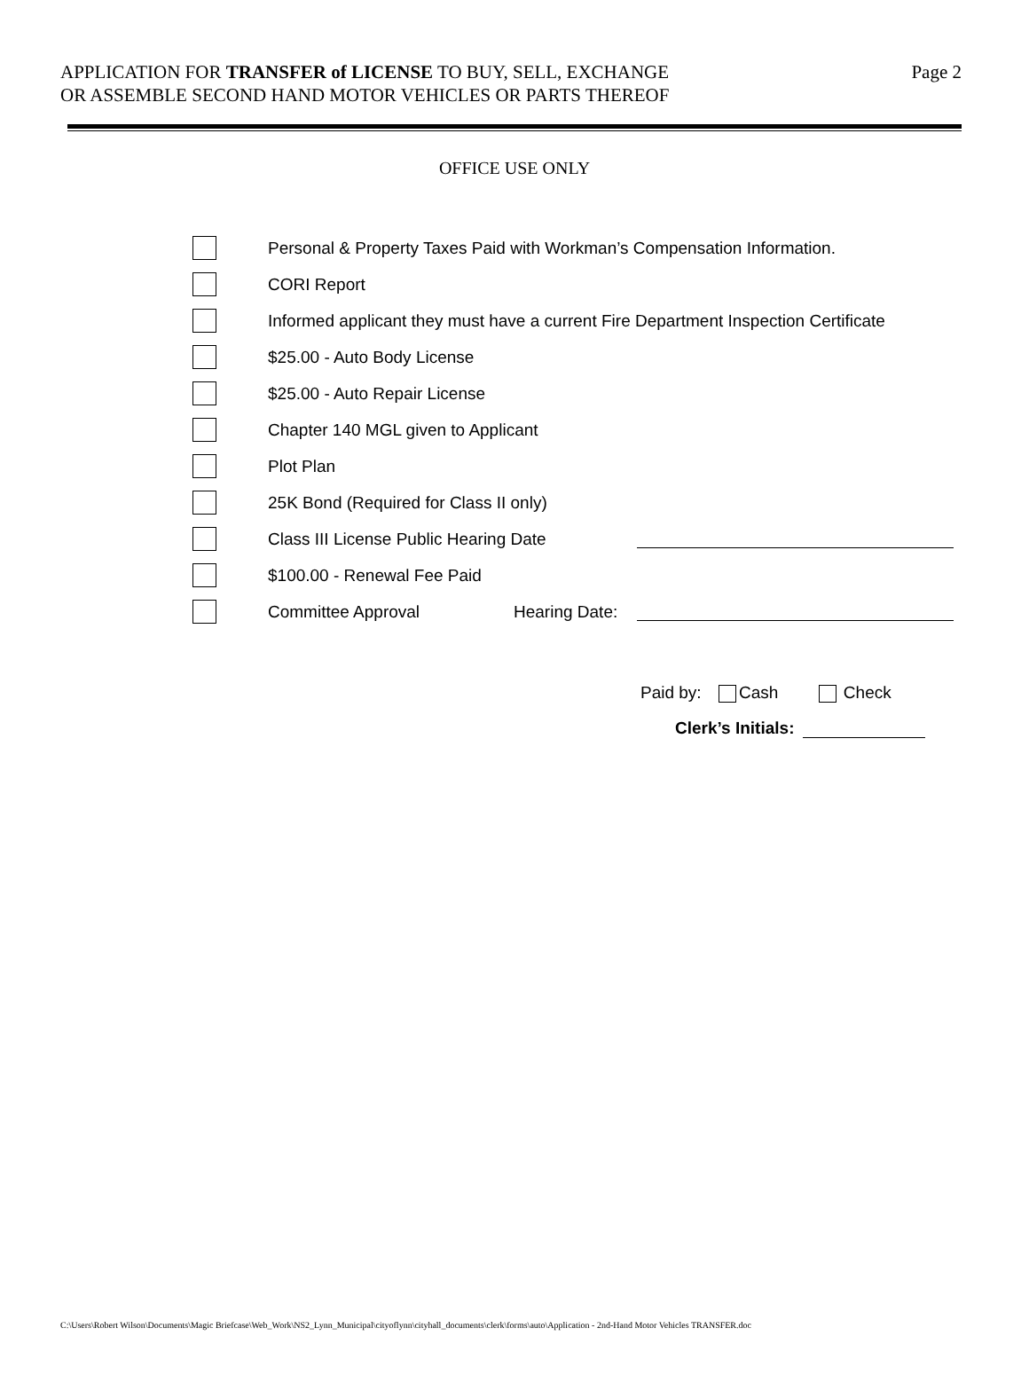APPLICATION FOR TRANSFER of LICENSE TO BUY, SELL, EXCHANGE
OR ASSEMBLE SECOND HAND MOTOR VEHICLES OR PARTS THEREOF
Page 2
OFFICE USE ONLY
Personal & Property Taxes Paid with Workman’s Compensation Information.
CORI Report
Informed applicant they must have a current Fire Department Inspection Certificate
$25.00 - Auto Body License
$25.00 - Auto Repair License
Chapter 140 MGL given to Applicant
Plot Plan
25K Bond (Required for Class II only)
Class III License Public Hearing Date
$100.00 - Renewal Fee Paid
Committee Approval Hearing Date:
Paid by: Cash Check
Clerk’s Initials:
C:\Users\Robert Wilson\Documents\Magic Briefcase\Web_Work\NS2_Lynn_Municipal\cityoflynn\cityhall_documents\clerk\forms\auto\Application - 2nd-Hand Motor Vehicles TRANSFER.doc